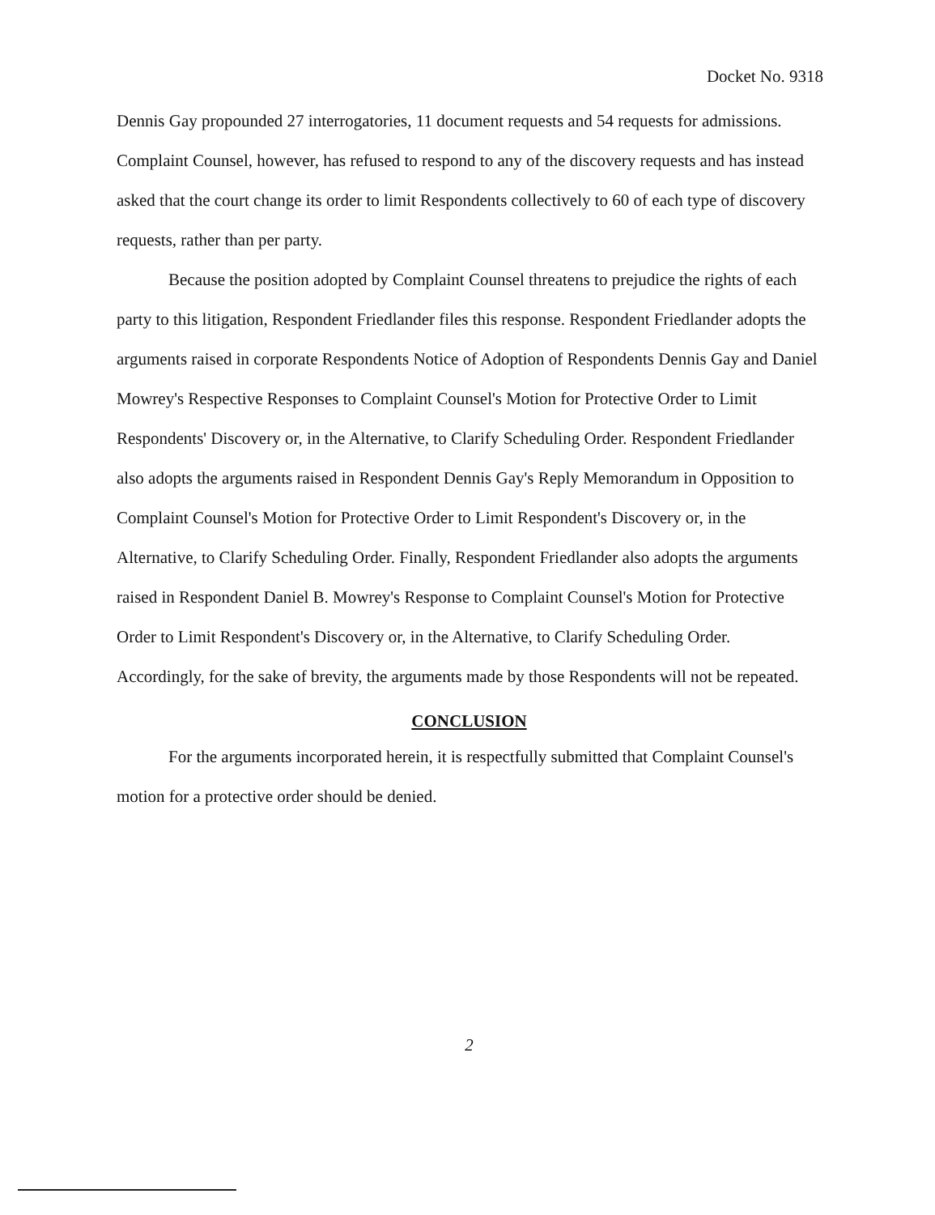Docket No. 9318
Dennis Gay propounded 27 interrogatories, 11 document requests and 54 requests for admissions. Complaint Counsel, however, has refused to respond to any of the discovery requests and has instead asked that the court change its order to limit Respondents collectively to 60 of each type of discovery requests, rather than per party.
Because the position adopted by Complaint Counsel threatens to prejudice the rights of each party to this litigation, Respondent Friedlander files this response. Respondent Friedlander adopts the arguments raised in corporate Respondents Notice of Adoption of Respondents Dennis Gay and Daniel Mowrey's Respective Responses to Complaint Counsel's Motion for Protective Order to Limit Respondents' Discovery or, in the Alternative, to Clarify Scheduling Order. Respondent Friedlander also adopts the arguments raised in Respondent Dennis Gay's Reply Memorandum in Opposition to Complaint Counsel's Motion for Protective Order to Limit Respondent's Discovery or, in the Alternative, to Clarify Scheduling Order. Finally, Respondent Friedlander also adopts the arguments raised in Respondent Daniel B. Mowrey's Response to Complaint Counsel's Motion for Protective Order to Limit Respondent's Discovery or, in the Alternative, to Clarify Scheduling Order. Accordingly, for the sake of brevity, the arguments made by those Respondents will not be repeated.
CONCLUSION
For the arguments incorporated herein, it is respectfully submitted that Complaint Counsel's motion for a protective order should be denied.
2